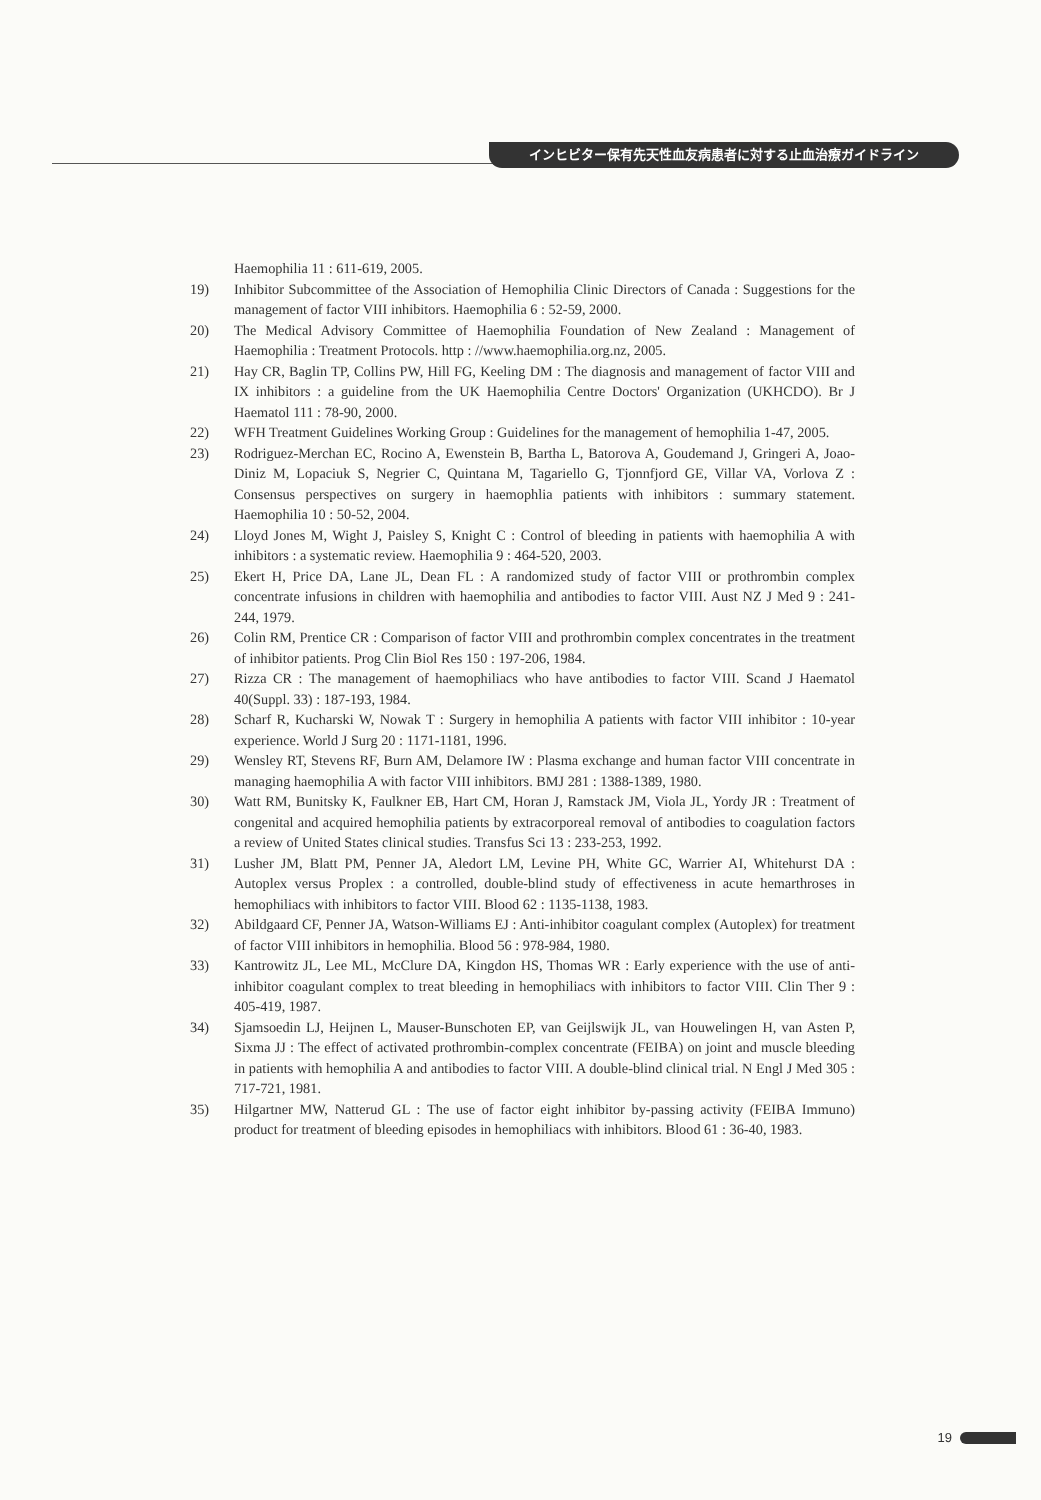インヒビター保有先天性血友病患者に対する止血治療ガイドライン
Haemophilia 11 : 611-619, 2005.
19) Inhibitor Subcommittee of the Association of Hemophilia Clinic Directors of Canada : Suggestions for the management of factor VIII inhibitors. Haemophilia 6 : 52-59, 2000.
20) The Medical Advisory Committee of Haemophilia Foundation of New Zealand : Management of Haemophilia : Treatment Protocols. http : //www.haemophilia.org.nz, 2005.
21) Hay CR, Baglin TP, Collins PW, Hill FG, Keeling DM : The diagnosis and management of factor VIII and IX inhibitors : a guideline from the UK Haemophilia Centre Doctors' Organization (UKHCDO). Br J Haematol 111 : 78-90, 2000.
22) WFH Treatment Guidelines Working Group : Guidelines for the management of hemophilia 1-47, 2005.
23) Rodriguez-Merchan EC, Rocino A, Ewenstein B, Bartha L, Batorova A, Goudemand J, Gringeri A, Joao-Diniz M, Lopaciuk S, Negrier C, Quintana M, Tagariello G, Tjonnfjord GE, Villar VA, Vorlova Z : Consensus perspectives on surgery in haemophlia patients with inhibitors : summary statement. Haemophilia 10 : 50-52, 2004.
24) Lloyd Jones M, Wight J, Paisley S, Knight C : Control of bleeding in patients with haemophilia A with inhibitors : a systematic review. Haemophilia 9 : 464-520, 2003.
25) Ekert H, Price DA, Lane JL, Dean FL : A randomized study of factor VIII or prothrombin complex concentrate infusions in children with haemophilia and antibodies to factor VIII. Aust NZ J Med 9 : 241-244, 1979.
26) Colin RM, Prentice CR : Comparison of factor VIII and prothrombin complex concentrates in the treatment of inhibitor patients. Prog Clin Biol Res 150 : 197-206, 1984.
27) Rizza CR : The management of haemophiliacs who have antibodies to factor VIII. Scand J Haematol 40(Suppl. 33) : 187-193, 1984.
28) Scharf R, Kucharski W, Nowak T : Surgery in hemophilia A patients with factor VIII inhibitor : 10-year experience. World J Surg 20 : 1171-1181, 1996.
29) Wensley RT, Stevens RF, Burn AM, Delamore IW : Plasma exchange and human factor VIII concentrate in managing haemophilia A with factor VIII inhibitors. BMJ 281 : 1388-1389, 1980.
30) Watt RM, Bunitsky K, Faulkner EB, Hart CM, Horan J, Ramstack JM, Viola JL, Yordy JR : Treatment of congenital and acquired hemophilia patients by extracorporeal removal of antibodies to coagulation factors a review of United States clinical studies. Transfus Sci 13 : 233-253, 1992.
31) Lusher JM, Blatt PM, Penner JA, Aledort LM, Levine PH, White GC, Warrier AI, Whitehurst DA : Autoplex versus Proplex : a controlled, double-blind study of effectiveness in acute hemarthroses in hemophiliacs with inhibitors to factor VIII. Blood 62 : 1135-1138, 1983.
32) Abildgaard CF, Penner JA, Watson-Williams EJ : Anti-inhibitor coagulant complex (Autoplex) for treatment of factor VIII inhibitors in hemophilia. Blood 56 : 978-984, 1980.
33) Kantrowitz JL, Lee ML, McClure DA, Kingdon HS, Thomas WR : Early experience with the use of anti-inhibitor coagulant complex to treat bleeding in hemophiliacs with inhibitors to factor VIII. Clin Ther 9 : 405-419, 1987.
34) Sjamsoedin LJ, Heijnen L, Mauser-Bunschoten EP, van Geijlswijk JL, van Houwelingen H, van Asten P, Sixma JJ : The effect of activated prothrombin-complex concentrate (FEIBA) on joint and muscle bleeding in patients with hemophilia A and antibodies to factor VIII. A double-blind clinical trial. N Engl J Med 305 : 717-721, 1981.
35) Hilgartner MW, Natterud GL : The use of factor eight inhibitor by-passing activity (FEIBA Immuno) product for treatment of bleeding episodes in hemophiliacs with inhibitors. Blood 61 : 36-40, 1983.
19